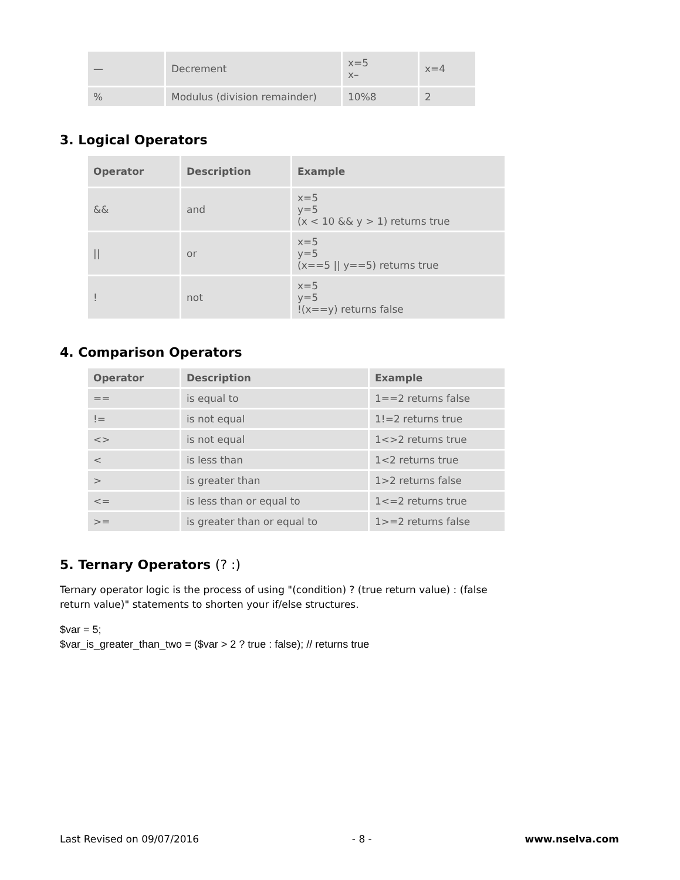| — | Decrement | x=5 x– | x=4 |
| % | Modulus (division remainder) | 10%8 | 2 |
3. Logical Operators
| Operator | Description | Example |
| --- | --- | --- |
| && | and | x=5 y=5 (x < 10 && y > 1) returns true |
| // | or | x=5 y=5 (x==5 // y==5) returns true |
| ! | not | x=5 y=5 !(x==y) returns false |
4. Comparison Operators
| Operator | Description | Example |
| --- | --- | --- |
| == | is equal to | 1==2 returns false |
| != | is not equal | 1!=2 returns true |
| <> | is not equal | 1<>2 returns true |
| < | is less than | 1<2 returns true |
| > | is greater than | 1>2 returns false |
| <= | is less than or equal to | 1<=2 returns true |
| >= | is greater than or equal to | 1>=2 returns false |
5. Ternary Operators (? :)
Ternary operator logic is the process of using "(condition) ? (true return value) : (false return value)" statements to shorten your if/else structures.
$var = 5;
$var_is_greater_than_two = ($var > 2 ? true : false); // returns true
Last Revised on 09/07/2016 - 8 - www.nselva.com